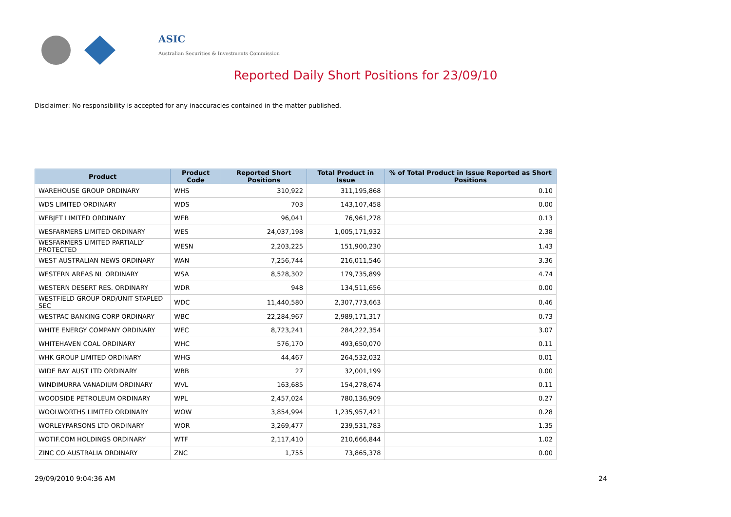ASIC
Australian Securities & Investments Commission
Reported Daily Short Positions for 23/09/10
Disclaimer: No responsibility is accepted for any inaccuracies contained in the matter published.
| Product | Product Code | Reported Short Positions | Total Product in Issue | % of Total Product in Issue Reported as Short Positions |
| --- | --- | --- | --- | --- |
| WAREHOUSE GROUP ORDINARY | WHS | 310,922 | 311,195,868 | 0.10 |
| WDS LIMITED ORDINARY | WDS | 703 | 143,107,458 | 0.00 |
| WEBJET LIMITED ORDINARY | WEB | 96,041 | 76,961,278 | 0.13 |
| WESFARMERS LIMITED ORDINARY | WES | 24,037,198 | 1,005,171,932 | 2.38 |
| WESFARMERS LIMITED PARTIALLY PROTECTED | WESN | 2,203,225 | 151,900,230 | 1.43 |
| WEST AUSTRALIAN NEWS ORDINARY | WAN | 7,256,744 | 216,011,546 | 3.36 |
| WESTERN AREAS NL ORDINARY | WSA | 8,528,302 | 179,735,899 | 4.74 |
| WESTERN DESERT RES. ORDINARY | WDR | 948 | 134,511,656 | 0.00 |
| WESTFIELD GROUP ORD/UNIT STAPLED SEC | WDC | 11,440,580 | 2,307,773,663 | 0.46 |
| WESTPAC BANKING CORP ORDINARY | WBC | 22,284,967 | 2,989,171,317 | 0.73 |
| WHITE ENERGY COMPANY ORDINARY | WEC | 8,723,241 | 284,222,354 | 3.07 |
| WHITEHAVEN COAL ORDINARY | WHC | 576,170 | 493,650,070 | 0.11 |
| WHK GROUP LIMITED ORDINARY | WHG | 44,467 | 264,532,032 | 0.01 |
| WIDE BAY AUST LTD ORDINARY | WBB | 27 | 32,001,199 | 0.00 |
| WINDIMURRA VANADIUM ORDINARY | WVL | 163,685 | 154,278,674 | 0.11 |
| WOODSIDE PETROLEUM ORDINARY | WPL | 2,457,024 | 780,136,909 | 0.27 |
| WOOLWORTHS LIMITED ORDINARY | WOW | 3,854,994 | 1,235,957,421 | 0.28 |
| WORLEYPARSONS LTD ORDINARY | WOR | 3,269,477 | 239,531,783 | 1.35 |
| WOTIF.COM HOLDINGS ORDINARY | WTF | 2,117,410 | 210,666,844 | 1.02 |
| ZINC CO AUSTRALIA ORDINARY | ZNC | 1,755 | 73,865,378 | 0.00 |
29/09/2010 9:04:36 AM 24